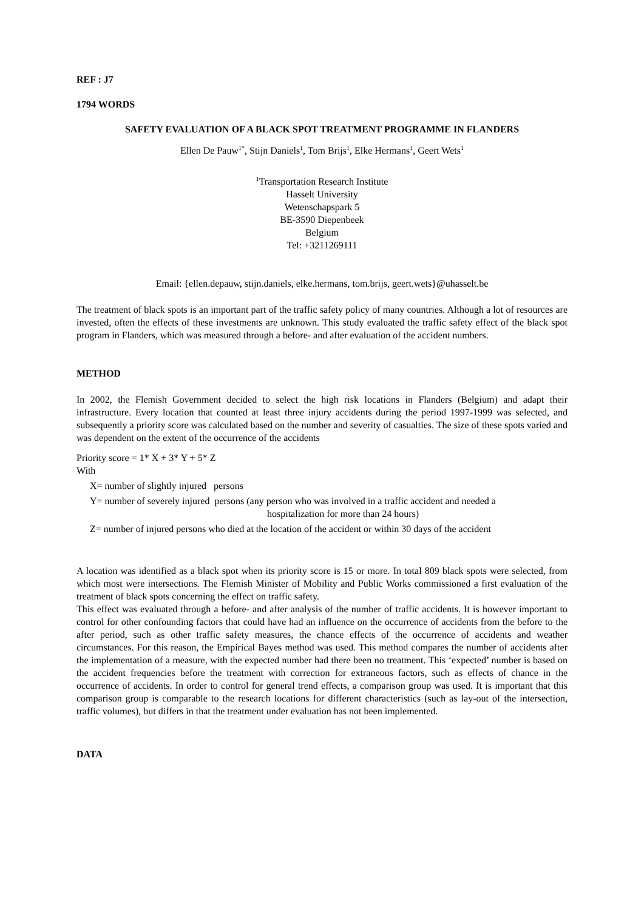REF : J7
1794 WORDS
SAFETY EVALUATION OF A BLACK SPOT TREATMENT PROGRAMME IN FLANDERS
Ellen De Pauw<sup>1*</sup>, Stijn Daniels<sup>1</sup>, Tom Brijs<sup>1</sup>, Elke Hermans<sup>1</sup>, Geert Wets<sup>1</sup>
<sup>1</sup> Transportation Research Institute
Hasselt University
Wetenschapspark 5
BE-3590 Diepenbeek
Belgium
Tel: +3211269111
Email: {ellen.depauw, stijn.daniels, elke.hermans, tom.brijs, geert.wets}@uhasselt.be
The treatment of black spots is an important part of the traffic safety policy of many countries. Although a lot of resources are invested, often the effects of these investments are unknown. This study evaluated the traffic safety effect of the black spot program in Flanders, which was measured through a before- and after evaluation of the accident numbers.
METHOD
In 2002, the Flemish Government decided to select the high risk locations in Flanders (Belgium) and adapt their infrastructure. Every location that counted at least three injury accidents during the period 1997-1999 was selected, and subsequently a priority score was calculated based on the number and severity of casualties. The size of these spots varied and was dependent on the extent of the occurrence of the accidents
Priority score = 1* X + 3* Y + 5* Z
With
X= number of slightly injured persons
Y= number of severely injured persons (any person who was involved in a traffic accident and needed a
hospitalization for more than 24 hours)
Z= number of injured persons who died at the location of the accident or within 30 days of the accident
A location was identified as a black spot when its priority score is 15 or more. In total 809 black spots were selected, from which most were intersections. The Flemish Minister of Mobility and Public Works commissioned a first evaluation of the treatment of black spots concerning the effect on traffic safety.
This effect was evaluated through a before- and after analysis of the number of traffic accidents. It is however important to control for other confounding factors that could have had an influence on the occurrence of accidents from the before to the after period, such as other traffic safety measures, the chance effects of the occurrence of accidents and weather circumstances. For this reason, the Empirical Bayes method was used. This method compares the number of accidents after the implementation of a measure, with the expected number had there been no treatment. This ‘expected’ number is based on the accident frequencies before the treatment with correction for extraneous factors, such as effects of chance in the occurrence of accidents. In order to control for general trend effects, a comparison group was used. It is important that this comparison group is comparable to the research locations for different characteristics (such as lay-out of the intersection, traffic volumes), but differs in that the treatment under evaluation has not been implemented.
DATA